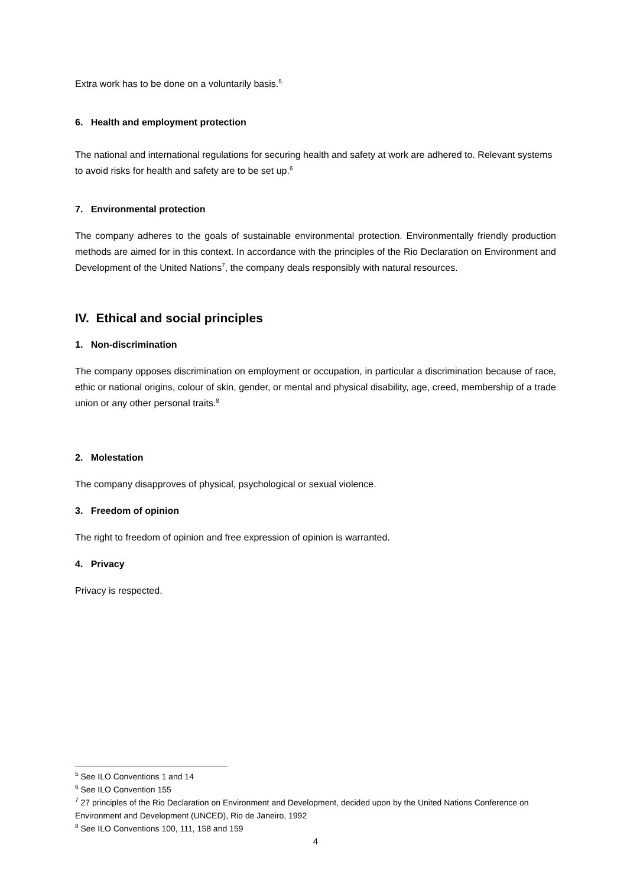Extra work has to be done on a voluntarily basis.<sup>5</sup>
6. Health and employment protection
The national and international regulations for securing health and safety at work are adhered to. Relevant systems to avoid risks for health and safety are to be set up.<sup>6</sup>
7. Environmental protection
The company adheres to the goals of sustainable environmental protection. Environmentally friendly production methods are aimed for in this context. In accordance with the principles of the Rio Declaration on Environment and Development of the United Nations<sup>7</sup>, the company deals responsibly with natural resources.
IV. Ethical and social principles
1. Non-discrimination
The company opposes discrimination on employment or occupation, in particular a discrimination because of race, ethic or national origins, colour of skin, gender, or mental and physical disability, age, creed, membership of a trade union or any other personal traits.<sup>8</sup>
2. Molestation
The company disapproves of physical, psychological or sexual violence.
3. Freedom of opinion
The right to freedom of opinion and free expression of opinion is warranted.
4. Privacy
Privacy is respected.
<sup>5</sup> See ILO Conventions 1 and 14
<sup>6</sup> See ILO Convention 155
<sup>7</sup> 27 principles of the Rio Declaration on Environment and Development, decided upon by the United Nations Conference on Environment and Development (UNCED), Rio de Janeiro, 1992
<sup>8</sup> See ILO Conventions 100, 111, 158 and 159
4